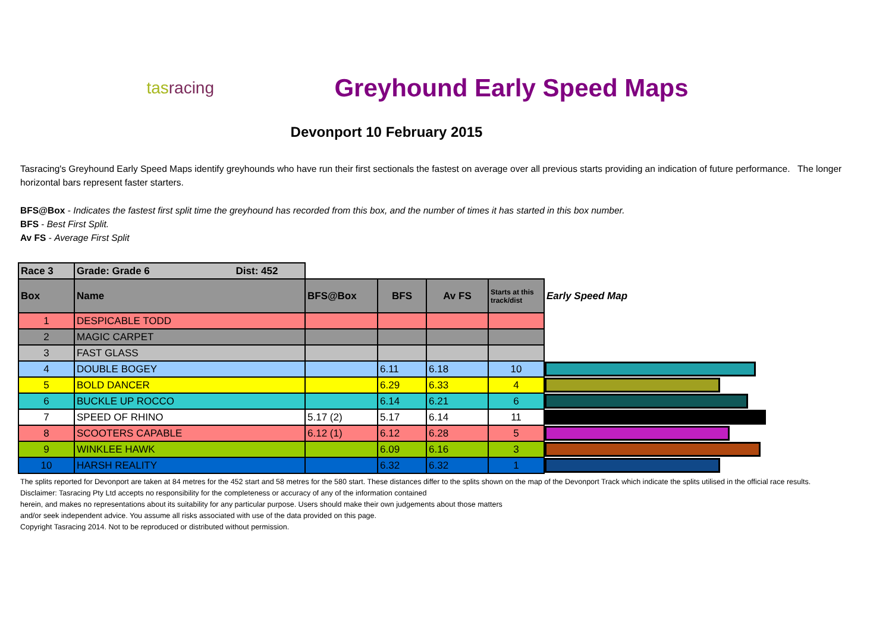tasracing
Greyhound Early Speed Maps
Devonport 10 February 2015
Tasracing's Greyhound Early Speed Maps identify greyhounds who have run their first sectionals the fastest on average over all previous starts providing an indication of future performance. The longer horizontal bars represent faster starters.
BFS@Box - Indicates the fastest first split time the greyhound has recorded from this box, and the number of times it has started in this box number.
BFS - Best First Split.
Av FS - Average First Split
| Race 3 | Grade: Grade 6 Dist: 452 | | | | | |
| Box | Name | BFS@Box | BFS | Av FS | Starts at this track/dist | Early Speed Map |
| 1 | DESPICABLE TODD | | | | | |
| 2 | MAGIC CARPET | | | | | |
| 3 | FAST GLASS | | | | | |
| 4 | DOUBLE BOGEY | | 6.11 | 6.18 | 10 | |
| 5 | BOLD DANCER | | 6.29 | 6.33 | 4 | |
| 6 | BUCKLE UP ROCCO | | 6.14 | 6.21 | 6 | |
| 7 | SPEED OF RHINO | 5.17 (2) | 5.17 | 6.14 | 11 | |
| 8 | SCOOTERS CAPABLE | 6.12 (1) | 6.12 | 6.28 | 5 | |
| 9 | WINKLEE HAWK | | 6.09 | 6.16 | 3 | |
| 10 | HARSH REALITY | | 6.32 | 6.32 | 1 | |
The splits reported for Devonport are taken at 84 metres for the 452 start and 58 metres for the 580 start. These distances differ to the splits shown on the map of the Devonport Track which indicate the splits utilised in the official race results.
Disclaimer: Tasracing Pty Ltd accepts no responsibility for the completeness or accuracy of any of the information contained
herein, and makes no representations about its suitability for any particular purpose. Users should make their own judgements about those matters
and/or seek independent advice. You assume all risks associated with use of the data provided on this page.
Copyright Tasracing 2014. Not to be reproduced or distributed without permission.